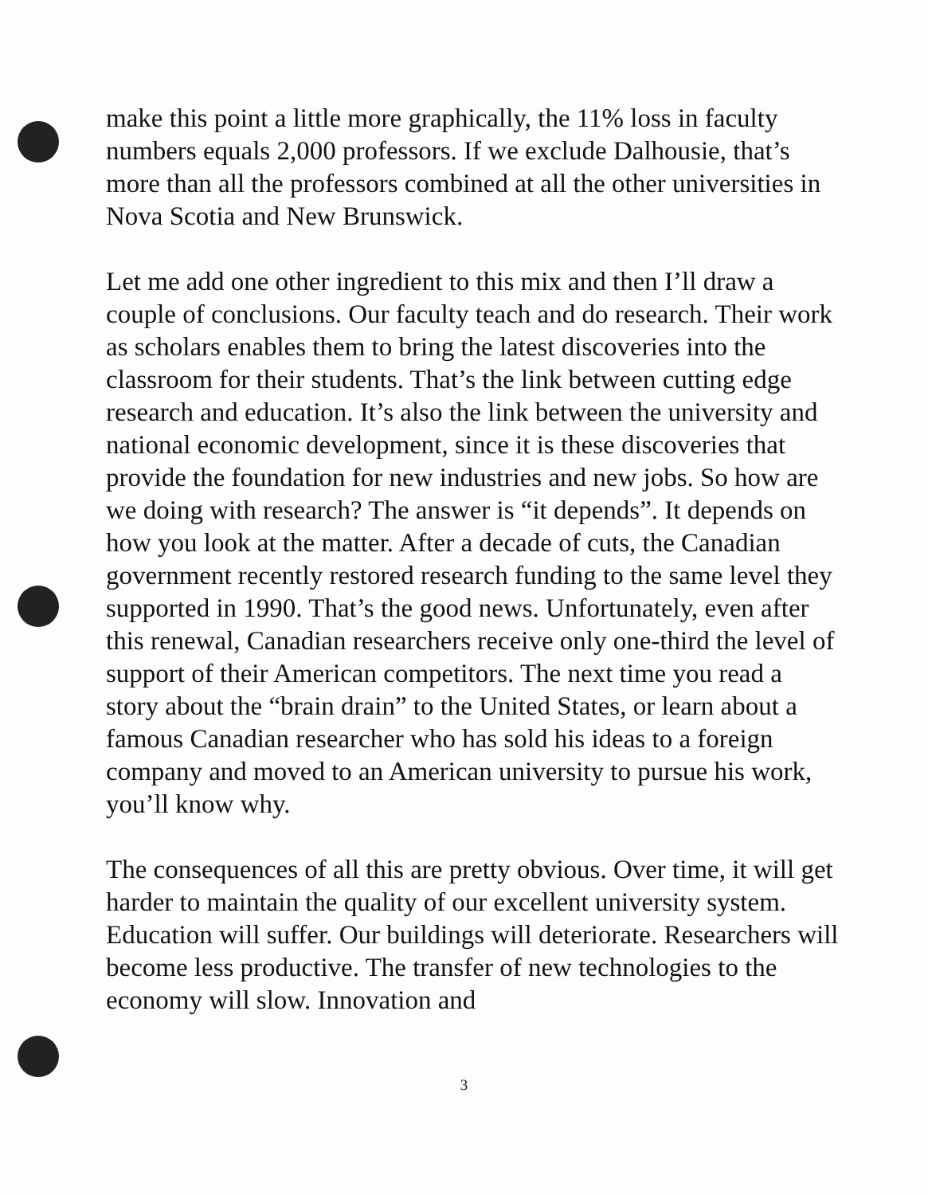make this point a little more graphically, the 11% loss in faculty numbers equals 2,000 professors. If we exclude Dalhousie, that’s more than all the professors combined at all the other universities in Nova Scotia and New Brunswick.
Let me add one other ingredient to this mix and then I’ll draw a couple of conclusions. Our faculty teach and do research. Their work as scholars enables them to bring the latest discoveries into the classroom for their students. That’s the link between cutting edge research and education. It’s also the link between the university and national economic development, since it is these discoveries that provide the foundation for new industries and new jobs. So how are we doing with research? The answer is “it depends”. It depends on how you look at the matter. After a decade of cuts, the Canadian government recently restored research funding to the same level they supported in 1990. That’s the good news. Unfortunately, even after this renewal, Canadian researchers receive only one-third the level of support of their American competitors. The next time you read a story about the “brain drain” to the United States, or learn about a famous Canadian researcher who has sold his ideas to a foreign company and moved to an American university to pursue his work, you’ll know why.
The consequences of all this are pretty obvious. Over time, it will get harder to maintain the quality of our excellent university system. Education will suffer. Our buildings will deteriorate. Researchers will become less productive. The transfer of new technologies to the economy will slow. Innovation and
3